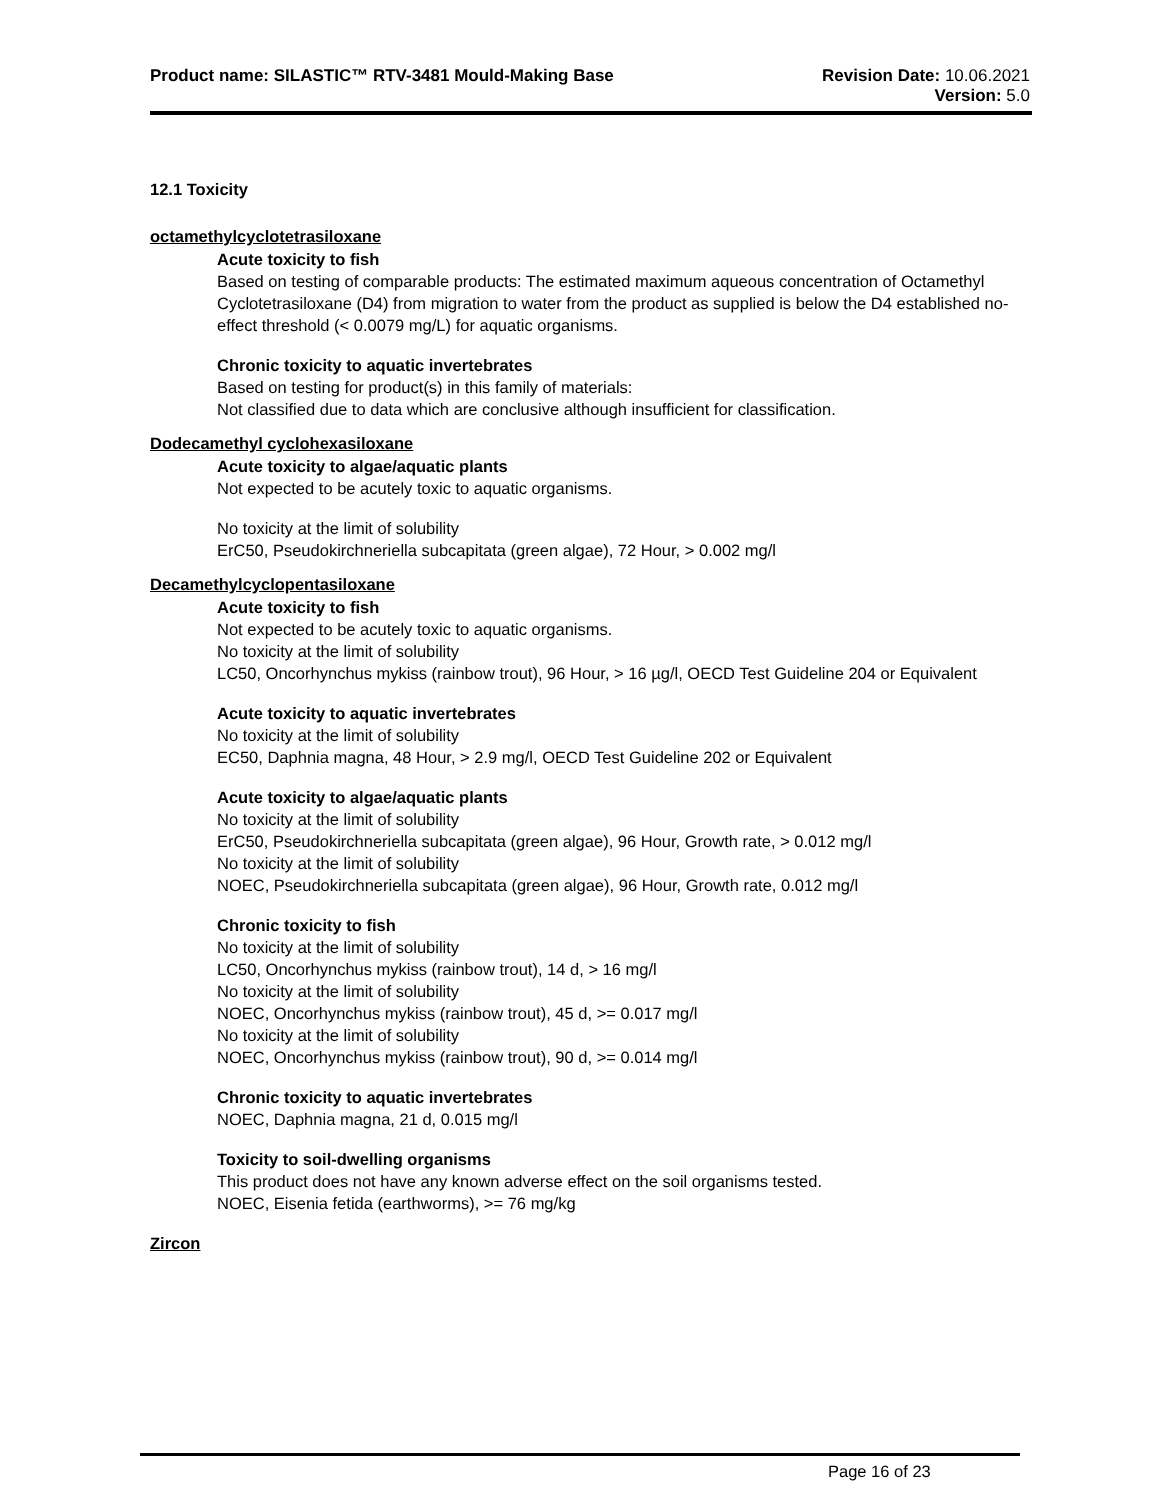Product name: SILASTIC™ RTV-3481 Mould-Making Base
Revision Date: 10.06.2021
Version: 5.0
12.1 Toxicity
octamethylcyclotetrasiloxane
Acute toxicity to fish
Based on testing of comparable products: The estimated maximum aqueous concentration of Octamethyl Cyclotetrasiloxane (D4) from migration to water from the product as supplied is below the D4 established no-effect threshold (< 0.0079 mg/L) for aquatic organisms.
Chronic toxicity to aquatic invertebrates
Based on testing for product(s) in this family of materials:
Not classified due to data which are conclusive although insufficient for classification.
Dodecamethyl cyclohexasiloxane
Acute toxicity to algae/aquatic plants
Not expected to be acutely toxic to aquatic organisms.
No toxicity at the limit of solubility
ErC50, Pseudokirchneriella subcapitata (green algae), 72 Hour, > 0.002 mg/l
Decamethylcyclopentasiloxane
Acute toxicity to fish
Not expected to be acutely toxic to aquatic organisms.
No toxicity at the limit of solubility
LC50, Oncorhynchus mykiss (rainbow trout), 96 Hour, > 16 µg/l, OECD Test Guideline 204 or Equivalent
Acute toxicity to aquatic invertebrates
No toxicity at the limit of solubility
EC50, Daphnia magna, 48 Hour, > 2.9 mg/l, OECD Test Guideline 202 or Equivalent
Acute toxicity to algae/aquatic plants
No toxicity at the limit of solubility
ErC50, Pseudokirchneriella subcapitata (green algae), 96 Hour, Growth rate, > 0.012 mg/l
No toxicity at the limit of solubility
NOEC, Pseudokirchneriella subcapitata (green algae), 96 Hour, Growth rate, 0.012 mg/l
Chronic toxicity to fish
No toxicity at the limit of solubility
LC50, Oncorhynchus mykiss (rainbow trout), 14 d, > 16 mg/l
No toxicity at the limit of solubility
NOEC, Oncorhynchus mykiss (rainbow trout), 45 d, >= 0.017 mg/l
No toxicity at the limit of solubility
NOEC, Oncorhynchus mykiss (rainbow trout), 90 d, >= 0.014 mg/l
Chronic toxicity to aquatic invertebrates
NOEC, Daphnia magna, 21 d, 0.015 mg/l
Toxicity to soil-dwelling organisms
This product does not have any known adverse effect on the soil organisms tested.
NOEC, Eisenia fetida (earthworms), >= 76 mg/kg
Zircon
Page 16 of 23